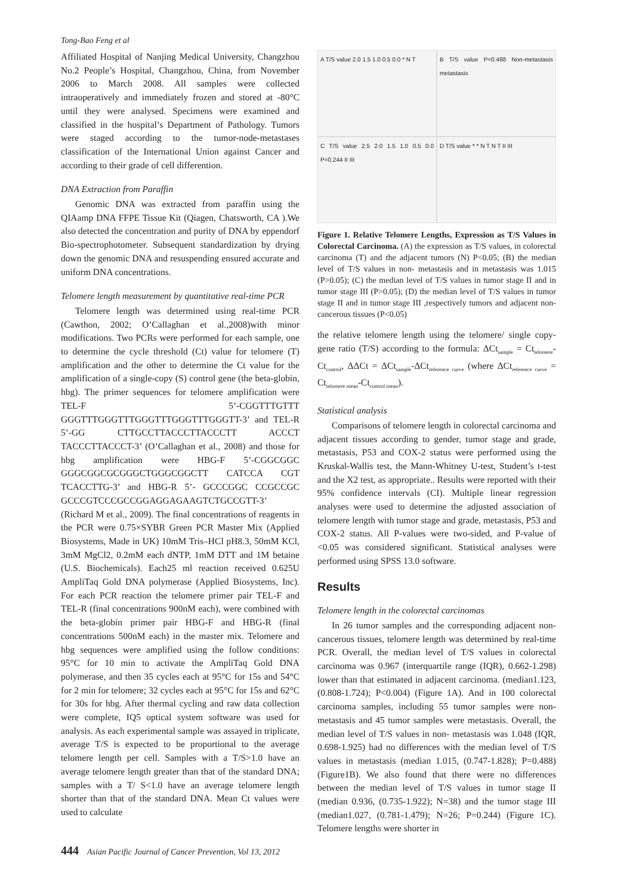Tong-Bao Feng et al
Affiliated Hospital of Nanjing Medical University, Changzhou No.2 People’s Hospital, Changzhou, China, from November 2006 to March 2008. All samples were collected intraoperatively and immediately frozen and stored at -80°C until they were analysed. Specimens were examined and classified in the hospital’s Department of Pathology. Tumors were staged according to the tumor-node-metastases classification of the International Union against Cancer and according to their grade of cell differention.
DNA Extraction from Paraffin
Genomic DNA was extracted from paraffin using the QIAamp DNA FFPE Tissue Kit (Qiagen, Chatsworth, CA ).We also detected the concentration and purity of DNA by eppendorf Bio-spectrophotometer. Subsequent standardization by drying down the genomic DNA and resuspending ensured accurate and uniform DNA concentrations.
Telomere length measurement by quantitative real-time PCR
Telomere length was determined using real-time PCR (Cawthon, 2002; O’Callaghan et al.,2008)with minor modifications. Two PCRs were performed for each sample, one to determine the cycle threshold (Ct) value for telomere (T) amplification and the other to determine the Ct value for the amplification of a single-copy (S) control gene (the beta-globin, hbg). The primer sequences for telomere amplification were TEL-F 5’-CGGTTTGTTT GGGTTTGGGTTTGGGTTTGGGTTTGGGTT-3’ and TEL-R 5’-GG CTTGCCTTACCCTTACCCTT ACCCT TACCCTTACCCT-3’ (O’Callaghan et al., 2008) and those for hbg amplification were HBG-F 5’-CGGCGGC GGGCGGCGCGGGCTGGGCGGCTT CATCCA CGT TCACCTTG-3’ and HBG-R 5’- GCCCGGC CCGCCGC GCCCGTCCCGCCGGAGGAGAAGTCTGCCGTT-3’ (Richard M et al., 2009). The final concentrations of reagents in the PCR were 0.75×SYBR Green PCR Master Mix (Applied Biosystems, Made in UK) 10mM Tris–HCl pH8.3, 50mM KCl, 3mM MgCl2, 0.2mM each dNTP, 1mM DTT and 1M betaine (U.S. Biochemicals). Each25 ml reaction received 0.625U AmpliTaq Gold DNA polymerase (Applied Biosystems, Inc). For each PCR reaction the telomere primer pair TEL-F and TEL-R (final concentrations 900nM each), were combined with the beta-globin primer pair HBG-F and HBG-R (final concentrations 500nM each) in the master mix. Telomere and hbg sequences were amplified using the follow conditions: 95°C for 10 min to activate the AmpliTaq Gold DNA polymerase, and then 35 cycles each at 95°C for 15s and 54°C for 2 min for telomere; 32 cycles each at 95°C for 15s and 62°C for 30s for hbg. After thermal cycling and raw data collection were complete, IQ5 optical system software was used for analysis. As each experimental sample was assayed in triplicate, average T/S is expected to be proportional to the average telomere length per cell. Samples with a T/S>1.0 have an average telomere length greater than that of the standard DNA; samples with a T/ S<1.0 have an average telomere length shorter than that of the standard DNA. Mean Ct values were used to calculate
A T/S value 2.0 1.5 1.0 0.5 0.0 * N T
B T/S value P=0.488 Non-metastasis metastasis
C T/S value 2.5 2.0 1.5 1.0 0.5 0.0 P=0.244 II III
D T/S value * * N T N T II III
Figure 1. Relative Telomere Lengths, Expression as T/S Values in Colorectal Carcinoma. (A) the expression as T/S values, in colorectal carcinoma (T) and the adjacent tumors (N) P<0.05; (B) the median level of T/S values in non- metastasis and in metastasis was 1.015 (P>0.05); (C) the median level of T/S values in tumor stage II and in tumor stage III (P>0.05); (D) the median level of T/S values in tumor stage II and in tumor stage III ,respectively tumors and adjacent non-cancerous tissues (P<0.05)
the relative telomere length using the telomere/ single copy-gene ratio (T/S) according to the formula: ΔCt<sub>sample</sub> = Ct<sub>telomere</sub>- Ct<sub>control</sub>, ΔΔCt = ΔCt<sub>sample</sub>-ΔCt<sub>reference curve</sub> (where ΔCt<sub>reference curve</sub> = Ct<sub>telomere mean</sub>-Ct<sub>control mean</sub>).
Statistical analysis
Comparisons of telomere length in colorectal carcinoma and adjacent tissues according to gender, tumor stage and grade, metastasis, P53 and COX-2 status were performed using the Kruskal-Wallis test, the Mann-Whitney U-test, Student’s t-test and the X2 test, as appropriate.. Results were reported with their 95% confidence intervals (CI). Multiple linear regression analyses were used to determine the adjusted association of telomere length with tumor stage and grade, metastasis, P53 and COX-2 status. All P-values were two-sided, and P-value of <0.05 was considered significant. Statistical analyses were performed using SPSS 13.0 software.
Results
Telomere length in the colorectal carcinomas
In 26 tumor samples and the corresponding adjacent non-cancerous tissues, telomere length was determined by real-time PCR. Overall, the median level of T/S values in colorectal carcinoma was 0.967 (interquartile range (IQR), 0.662-1.298) lower than that estimated in adjacent carcinoma. (median1.123, (0.808-1.724); P<0.004) (Figure 1A). And in 100 colorectal carcinoma samples, including 55 tumor samples were non- metastasis and 45 tumor samples were metastasis. Overall, the median level of T/S values in non- metastasis was 1.048 (IQR, 0.698-1.925) had no differences with the median level of T/S values in metastasis (median 1.015, (0.747-1.828); P=0.488) (Figure1B). We also found that there were no differences between the median level of T/S values in tumor stage II (median 0.936, (0.735-1.922); N=38) and the tumor stage III (median1.027, (0.781-1.479); N=26; P=0.244) (Figure 1C). Telomere lengths were shorter in
444 Asian Pacific Journal of Cancer Prevention, Vol 13, 2012